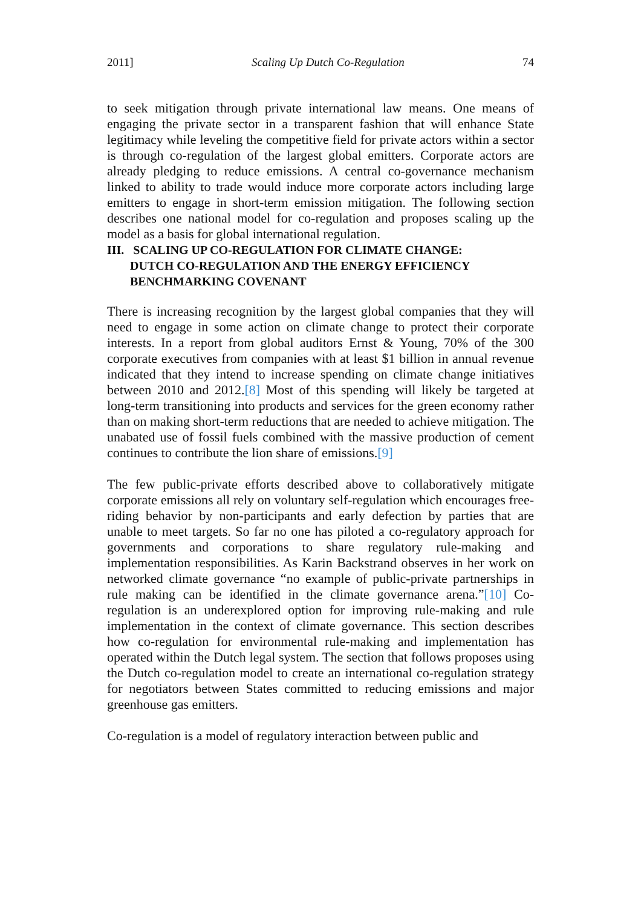2011] Scaling Up Dutch Co-Regulation 74
to seek mitigation through private international law means. One means of engaging the private sector in a transparent fashion that will enhance State legitimacy while leveling the competitive field for private actors within a sector is through co-regulation of the largest global emitters. Corporate actors are already pledging to reduce emissions. A central co-governance mechanism linked to ability to trade would induce more corporate actors including large emitters to engage in short-term emission mitigation. The following section describes one national model for co-regulation and proposes scaling up the model as a basis for global international regulation.
III. SCALING UP CO-REGULATION FOR CLIMATE CHANGE:
DUTCH CO-REGULATION AND THE ENERGY EFFICIENCY
BENCHMARKING COVENANT
There is increasing recognition by the largest global companies that they will need to engage in some action on climate change to protect their corporate interests. In a report from global auditors Ernst & Young, 70% of the 300 corporate executives from companies with at least $1 billion in annual revenue indicated that they intend to increase spending on climate change initiatives between 2010 and 2012.[8] Most of this spending will likely be targeted at long-term transitioning into products and services for the green economy rather than on making short-term reductions that are needed to achieve mitigation. The unabated use of fossil fuels combined with the massive production of cement continues to contribute the lion share of emissions.[9]
The few public-private efforts described above to collaboratively mitigate corporate emissions all rely on voluntary self-regulation which encourages free-riding behavior by non-participants and early defection by parties that are unable to meet targets. So far no one has piloted a co-regulatory approach for governments and corporations to share regulatory rule-making and implementation responsibilities. As Karin Backstrand observes in her work on networked climate governance “no example of public-private partnerships in rule making can be identified in the climate governance arena.”[10] Co-regulation is an underexplored option for improving rule-making and rule implementation in the context of climate governance. This section describes how co-regulation for environmental rule-making and implementation has operated within the Dutch legal system. The section that follows proposes using the Dutch co-regulation model to create an international co-regulation strategy for negotiators between States committed to reducing emissions and major greenhouse gas emitters.
Co-regulation is a model of regulatory interaction between public and